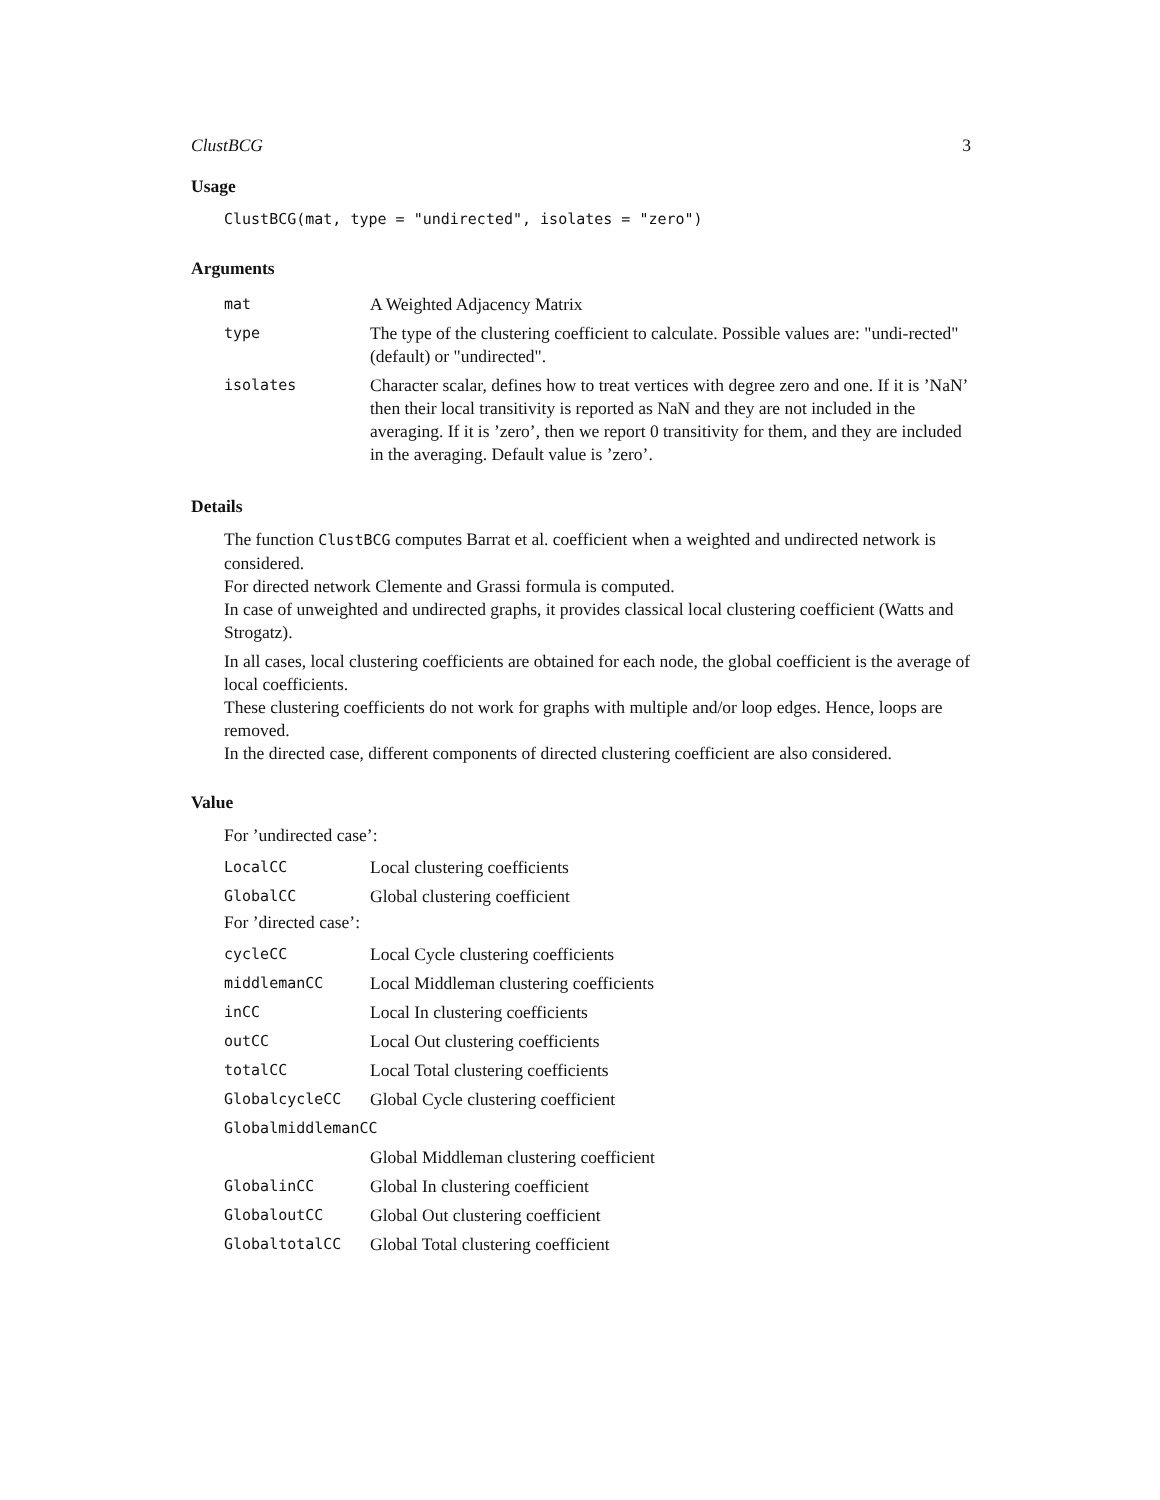ClustBCG 3
Usage
ClustBCG(mat, type = "undirected", isolates = "zero")
Arguments
| mat | A Weighted Adjacency Matrix |
| type | The type of the clustering coefficient to calculate. Possible values are: "undi-rected" (default) or "undirected". |
| isolates | Character scalar, defines how to treat vertices with degree zero and one. If it is ’NaN’ then their local transitivity is reported as NaN and they are not included in the averaging. If it is ’zero’, then we report 0 transitivity for them, and they are included in the averaging. Default value is ’zero’. |
Details
The function ClustBCG computes Barrat et al. coefficient when a weighted and undirected network is considered.
For directed network Clemente and Grassi formula is computed.
In case of unweighted and undirected graphs, it provides classical local clustering coefficient (Watts and Strogatz).
In all cases, local clustering coefficients are obtained for each node, the global coefficient is the average of local coefficients.
These clustering coefficients do not work for graphs with multiple and/or loop edges. Hence, loops are removed.
In the directed case, different components of directed clustering coefficient are also considered.
Value
For ’undirected case’:
| LocalCC | Local clustering coefficients |
| GlobalCC | Global clustering coefficient |
For ’directed case’:
| cycleCC | Local Cycle clustering coefficients |
| middlemanCC | Local Middleman clustering coefficients |
| inCC | Local In clustering coefficients |
| outCC | Local Out clustering coefficients |
| totalCC | Local Total clustering coefficients |
| GlobalcycleCC | Global Cycle clustering coefficient |
| GlobalmiddlemanCC | |
| | Global Middleman clustering coefficient |
| GlobalinCC | Global In clustering coefficient |
| GlobaloutCC | Global Out clustering coefficient |
| GlobaltotalCC | Global Total clustering coefficient |